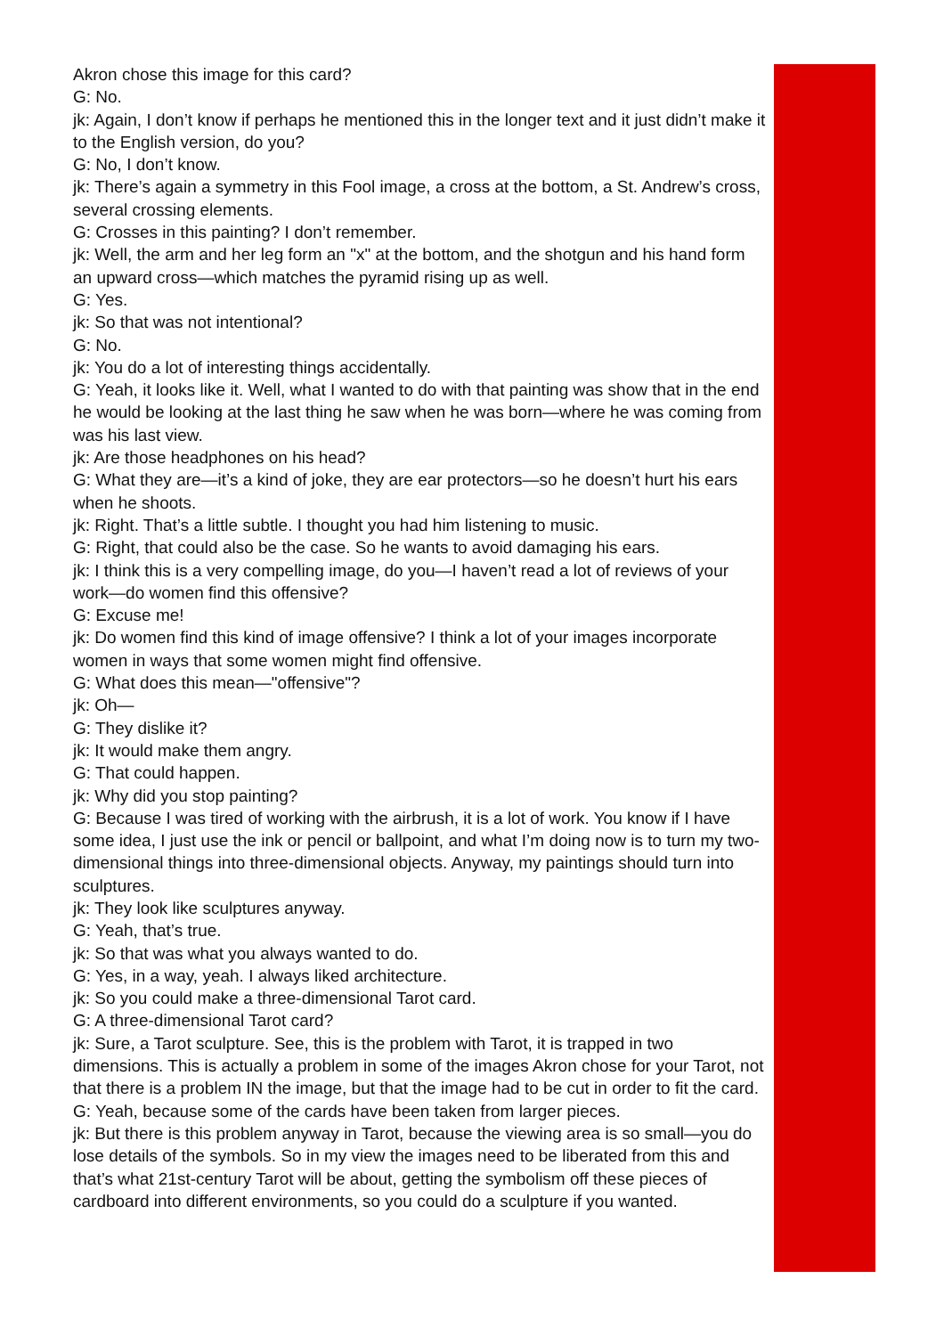Akron chose this image for this card?
G: No.
jk: Again, I don’t know if perhaps he mentioned this in the longer text and it just didn’t make it to the English version, do you?
G: No, I don’t know.
jk: There’s again a symmetry in this Fool image, a cross at the bottom, a St. Andrew’s cross, several crossing elements.
G: Crosses in this painting? I don’t remember.
jk: Well, the arm and her leg form an "x" at the bottom, and the shotgun and his hand form an upward cross—which matches the pyramid rising up as well.
G: Yes.
jk: So that was not intentional?
G: No.
jk: You do a lot of interesting things accidentally.
G: Yeah, it looks like it. Well, what I wanted to do with that painting was show that in the end he would be looking at the last thing he saw when he was born—where he was coming from was his last view.
jk: Are those headphones on his head?
G: What they are—it’s a kind of joke, they are ear protectors—so he doesn’t hurt his ears when he shoots.
jk: Right. That’s a little subtle. I thought you had him listening to music.
G: Right, that could also be the case. So he wants to avoid damaging his ears.
jk: I think this is a very compelling image, do you—I haven’t read a lot of reviews of your work—do women find this offensive?
G: Excuse me!
jk: Do women find this kind of image offensive? I think a lot of your images incorporate women in ways that some women might find offensive.
G: What does this mean—"offensive"?
jk: Oh—
G: They dislike it?
jk: It would make them angry.
G: That could happen.
jk: Why did you stop painting?
G: Because I was tired of working with the airbrush, it is a lot of work. You know if I have some idea, I just use the ink or pencil or ballpoint, and what I’m doing now is to turn my two-dimensional things into three-dimensional objects. Anyway, my paintings should turn into sculptures.
jk: They look like sculptures anyway.
G: Yeah, that’s true.
jk: So that was what you always wanted to do.
G: Yes, in a way, yeah. I always liked architecture.
jk: So you could make a three-dimensional Tarot card.
G: A three-dimensional Tarot card?
jk: Sure, a Tarot sculpture. See, this is the problem with Tarot, it is trapped in two dimensions. This is actually a problem in some of the images Akron chose for your Tarot, not that there is a problem IN the image, but that the image had to be cut in order to fit the card.
G: Yeah, because some of the cards have been taken from larger pieces.
jk: But there is this problem anyway in Tarot, because the viewing area is so small—you do lose details of the symbols. So in my view the images need to be liberated from this and that’s what 21st-century Tarot will be about, getting the symbolism off these pieces of cardboard into different environments, so you could do a sculpture if you wanted.